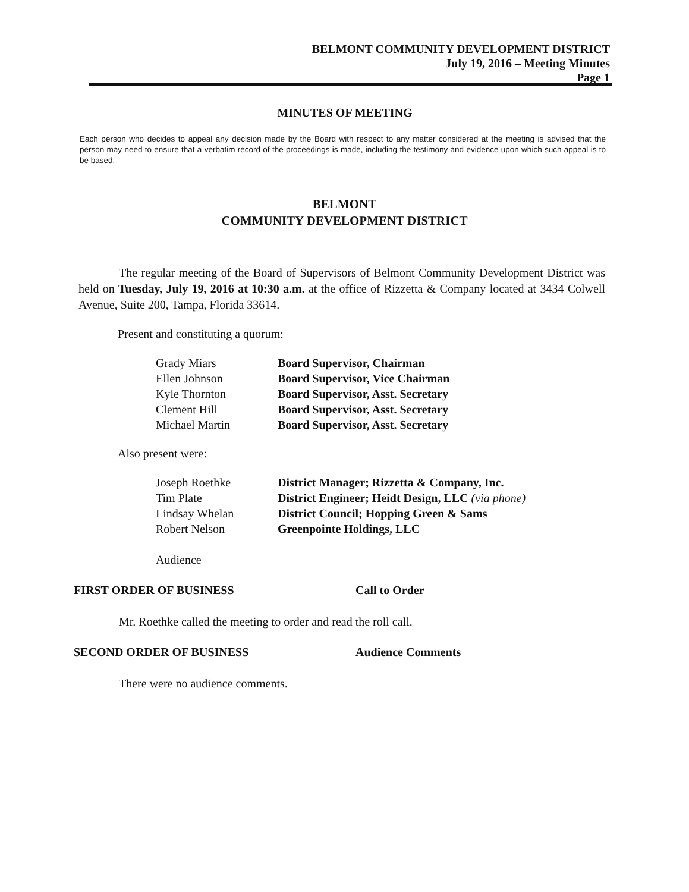BELMONT COMMUNITY DEVELOPMENT DISTRICT
July 19, 2016 – Meeting Minutes
Page 1
MINUTES OF MEETING
Each person who decides to appeal any decision made by the Board with respect to any matter considered at the meeting is advised that the person may need to ensure that a verbatim record of the proceedings is made, including the testimony and evidence upon which such appeal is to be based.
BELMONT
COMMUNITY DEVELOPMENT DISTRICT
The regular meeting of the Board of Supervisors of Belmont Community Development District was held on Tuesday, July 19, 2016 at 10:30 a.m. at the office of Rizzetta & Company located at 3434 Colwell Avenue, Suite 200, Tampa, Florida 33614.
Present and constituting a quorum:
| Grady Miars | Board Supervisor, Chairman |
| Ellen Johnson | Board Supervisor, Vice Chairman |
| Kyle Thornton | Board Supervisor, Asst. Secretary |
| Clement Hill | Board Supervisor, Asst. Secretary |
| Michael Martin | Board Supervisor, Asst. Secretary |
Also present were:
| Joseph Roethke | District Manager; Rizzetta & Company, Inc. |
| Tim Plate | District Engineer; Heidt Design, LLC (via phone) |
| Lindsay Whelan | District Council; Hopping Green & Sams |
| Robert Nelson | Greenpointe Holdings, LLC |
Audience
FIRST ORDER OF BUSINESS Call to Order
Mr. Roethke called the meeting to order and read the roll call.
SECOND ORDER OF BUSINESS Audience Comments
There were no audience comments.